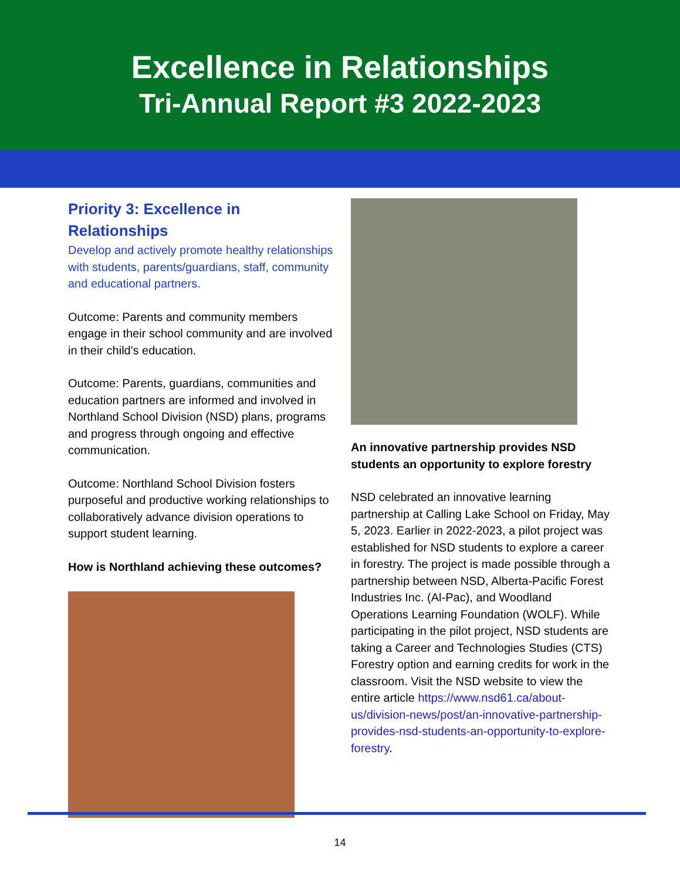Excellence in Relationships
Tri-Annual Report #3 2022-2023
Priority 3: Excellence in Relationships
Develop and actively promote healthy relationships with students, parents/guardians, staff, community and educational partners.
Outcome: Parents and community members engage in their school community and are involved in their child's education.
Outcome: Parents, guardians, communities and education partners are informed and involved in Northland School Division (NSD) plans, programs and progress through ongoing and effective communication.
Outcome: Northland School Division fosters purposeful and productive working relationships to collaboratively advance division operations to support student learning.
How is Northland achieving these outcomes?
An innovative partnership provides NSD students an opportunity to explore forestry
NSD celebrated an innovative learning partnership at Calling Lake School on Friday, May 5, 2023. Earlier in 2022-2023, a pilot project was established for NSD students to explore a career in forestry. The project is made possible through a partnership between NSD, Alberta-Pacific Forest Industries Inc. (Al-Pac), and Woodland Operations Learning Foundation (WOLF). While participating in the pilot project, NSD students are taking a Career and Technologies Studies (CTS) Forestry option and earning credits for work in the classroom. Visit the NSD website to view the entire article https://www.nsd61.ca/about-us/division-news/post/an-innovative-partnership-provides-nsd-students-an-opportunity-to-explore-forestry.
14